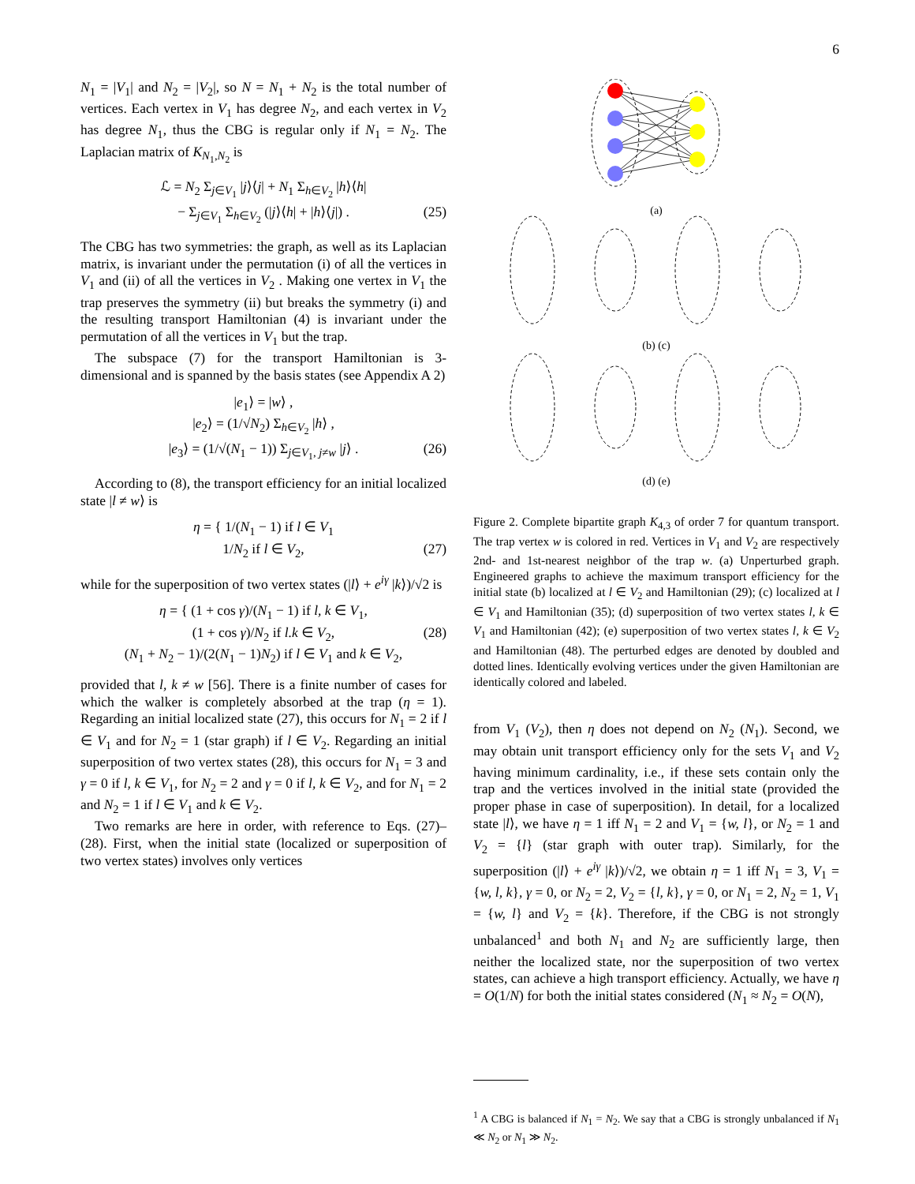6
N<sub>1</sub> = |V<sub>1</sub>| and N<sub>2</sub> = |V<sub>2</sub>|, so N = N<sub>1</sub> + N<sub>2</sub> is the total number of vertices. Each vertex in V<sub>1</sub> has degree N<sub>2</sub>, and each vertex in V<sub>2</sub> has degree N<sub>1</sub>, thus the CBG is regular only if N<sub>1</sub> = N<sub>2</sub>. The Laplacian matrix of K<sub>N<sub>1</sub>,N<sub>2</sub></sub> is
ℒ = N<sub>2</sub> Σ<sub>j∈V<sub>1</sub></sub> |j⟩⟨j| + N<sub>1</sub> Σ<sub>h∈V<sub>2</sub></sub> |h⟩⟨h|
− Σ<sub>j∈V<sub>1</sub></sub> Σ<sub>h∈V<sub>2</sub></sub> (|j⟩⟨h| + |h⟩⟨j|) . (25)
The CBG has two symmetries: the graph, as well as its Laplacian matrix, is invariant under the permutation (i) of all the vertices in V<sub>1</sub> and (ii) of all the vertices in V<sub>2</sub> . Making one vertex in V<sub>1</sub> the trap preserves the symmetry (ii) but breaks the symmetry (i) and the resulting transport Hamiltonian (4) is invariant under the permutation of all the vertices in V<sub>1</sub> but the trap.
The subspace (7) for the transport Hamiltonian is 3-dimensional and is spanned by the basis states (see Appendix A 2)
|e<sub>1</sub>⟩ = |w⟩ ,
|e<sub>2</sub>⟩ = (1/√N<sub>2</sub>) Σ<sub>h∈V<sub>2</sub></sub> |h⟩ ,
|e<sub>3</sub>⟩ = (1/√(N<sub>1</sub> − 1)) Σ<sub>j∈V<sub>1</sub>, j≠w</sub> |j⟩ . (26)
According to (8), the transport efficiency for an initial localized state |l ≠ w⟩ is
η = { 1/(N<sub>1</sub> − 1) if l ∈ V<sub>1</sub>
1/N<sub>2</sub> if l ∈ V<sub>2</sub>, (27)
while for the superposition of two vertex states (|l⟩ + e<sup>iγ</sup> |k⟩)/√2 is
η = { (1 + cos γ)/(N<sub>1</sub> − 1) if l, k ∈ V<sub>1</sub>,
(1 + cos γ)/N<sub>2</sub> if l.k ∈ V<sub>2</sub>, (28)
(N<sub>1</sub> + N<sub>2</sub> − 1)/(2(N<sub>1</sub> − 1)N<sub>2</sub>) if l ∈ V<sub>1</sub> and k ∈ V<sub>2</sub>,
provided that l, k ≠ w [56]. There is a finite number of cases for which the walker is completely absorbed at the trap (η = 1). Regarding an initial localized state (27), this occurs for N<sub>1</sub> = 2 if l ∈ V<sub>1</sub> and for N<sub>2</sub> = 1 (star graph) if l ∈ V<sub>2</sub>. Regarding an initial superposition of two vertex states (28), this occurs for N<sub>1</sub> = 3 and γ = 0 if l, k ∈ V<sub>1</sub>, for N<sub>2</sub> = 2 and γ = 0 if l, k ∈ V<sub>2</sub>, and for N<sub>1</sub> = 2 and N<sub>2</sub> = 1 if l ∈ V<sub>1</sub> and k ∈ V<sub>2</sub>.
Two remarks are here in order, with reference to Eqs. (27)–(28). First, when the initial state (localized or superposition of two vertex states) involves only vertices
(a)
(b) (c)
(d) (e)
Figure 2. Complete bipartite graph K<sub>4,3</sub> of order 7 for quantum transport. The trap vertex w is colored in red. Vertices in V<sub>1</sub> and V<sub>2</sub> are respectively 2nd- and 1st-nearest neighbor of the trap w. (a) Unperturbed graph. Engineered graphs to achieve the maximum transport efficiency for the initial state (b) localized at l ∈ V<sub>2</sub> and Hamiltonian (29); (c) localized at l ∈ V<sub>1</sub> and Hamiltonian (35); (d) superposition of two vertex states l, k ∈ V<sub>1</sub> and Hamiltonian (42); (e) superposition of two vertex states l, k ∈ V<sub>2</sub> and Hamiltonian (48). The perturbed edges are denoted by doubled and dotted lines. Identically evolving vertices under the given Hamiltonian are identically colored and labeled.
from V<sub>1</sub> (V<sub>2</sub>), then η does not depend on N<sub>2</sub> (N<sub>1</sub>). Second, we may obtain unit transport efficiency only for the sets V<sub>1</sub> and V<sub>2</sub> having minimum cardinality, i.e., if these sets contain only the trap and the vertices involved in the initial state (provided the proper phase in case of superposition). In detail, for a localized state |l⟩, we have η = 1 iff N<sub>1</sub> = 2 and V<sub>1</sub> = {w, l}, or N<sub>2</sub> = 1 and V<sub>2</sub> = {l} (star graph with outer trap). Similarly, for the superposition (|l⟩ + e<sup>iγ</sup> |k⟩)/√2, we obtain η = 1 iff N<sub>1</sub> = 3, V<sub>1</sub> = {w, l, k}, γ = 0, or N<sub>2</sub> = 2, V<sub>2</sub> = {l, k}, γ = 0, or N<sub>1</sub> = 2, N<sub>2</sub> = 1, V<sub>1</sub> = {w, l} and V<sub>2</sub> = {k}. Therefore, if the CBG is not strongly unbalanced<sup>1</sup> and both N<sub>1</sub> and N<sub>2</sub> are sufficiently large, then neither the localized state, nor the superposition of two vertex states, can achieve a high transport efficiency. Actually, we have η = O(1/N) for both the initial states considered (N<sub>1</sub> ≈ N<sub>2</sub> = O(N),
<sup>1</sup> A CBG is balanced if N<sub>1</sub> = N<sub>2</sub>. We say that a CBG is strongly unbalanced if N<sub>1</sub> ≪ N<sub>2</sub> or N<sub>1</sub> ≫ N<sub>2</sub>.